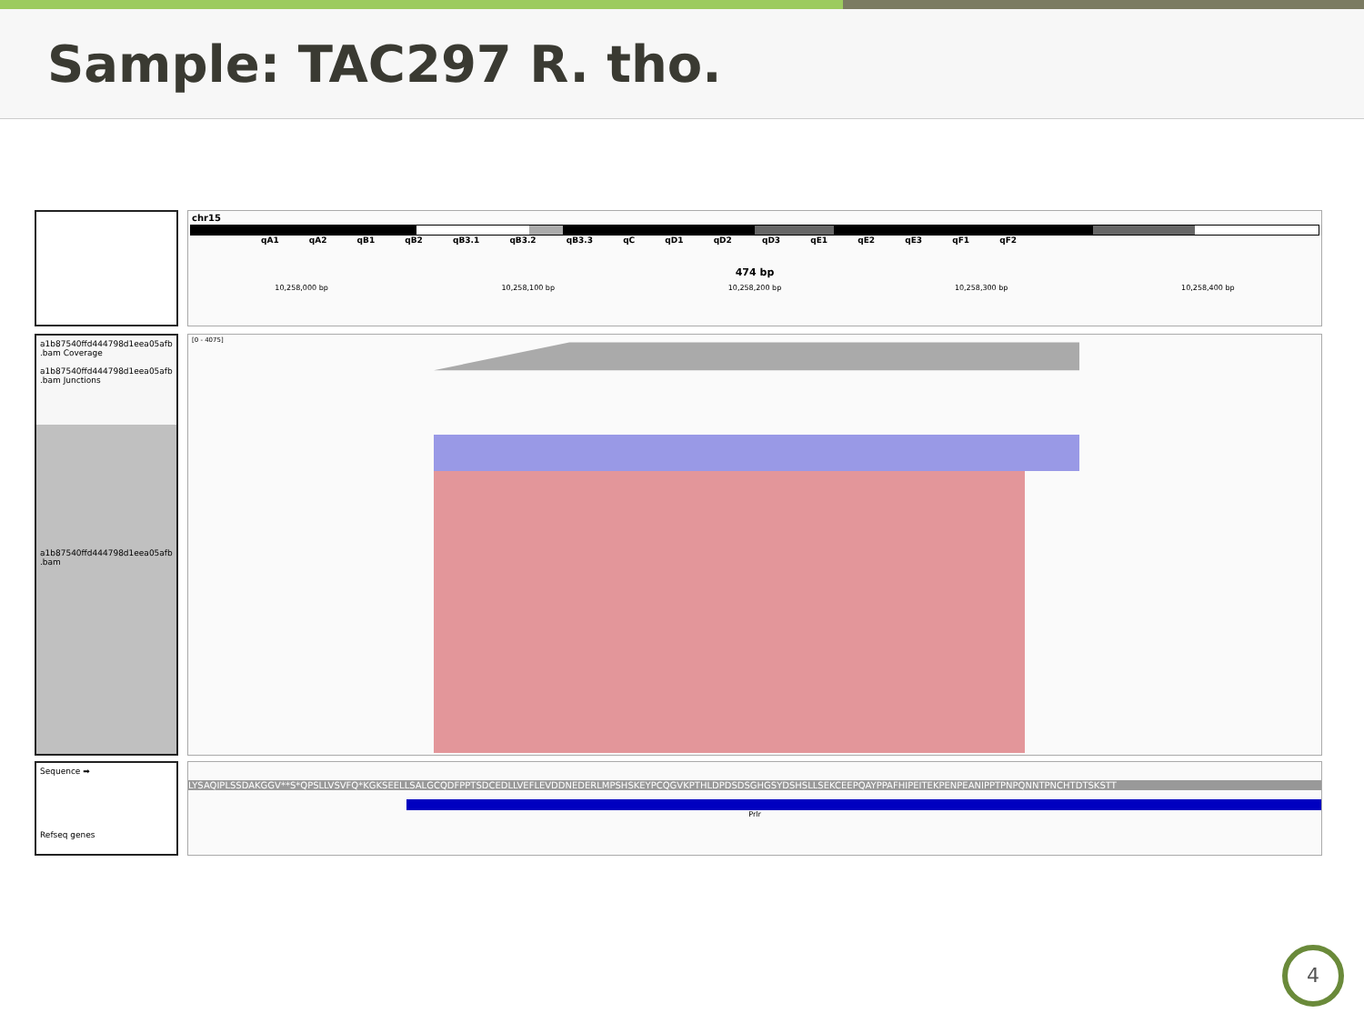Sample: TAC297 R. tho.
chr15
qA1 qA2 qB1 qB2 qB3.1 qB3.2 qB3.3 qC qD1 qD2 qD3 qE1 qE2 qE3 qF1 qF2
474 bp
10,258,000 bp 10,258,100 bp 10,258,200 bp 10,258,300 bp 10,258,400 bp
a1b87540ffd444798d1eea05afb
.bam Coverage
a1b87540ffd444798d1eea05afb
.bam Junctions
a1b87540ffd444798d1eea05afb
.bam
[0 - 4075]
Sequence ➡
Refseq genes
LYSAQIPLSSDAKGGV**S*QPSLLVSVFQ*KGKSEELLSALGCQDFPPTSDCEDLLVEFLEVDDNEDERLMPSHSKEYPCQGVKPTHLDPDSDSGHGSYDSHSLLSEKCEEPQAYPPAFHIPEITEKPENPEANIPPTPNPQNNTPNCHTDTSKSTT
Prlr
4